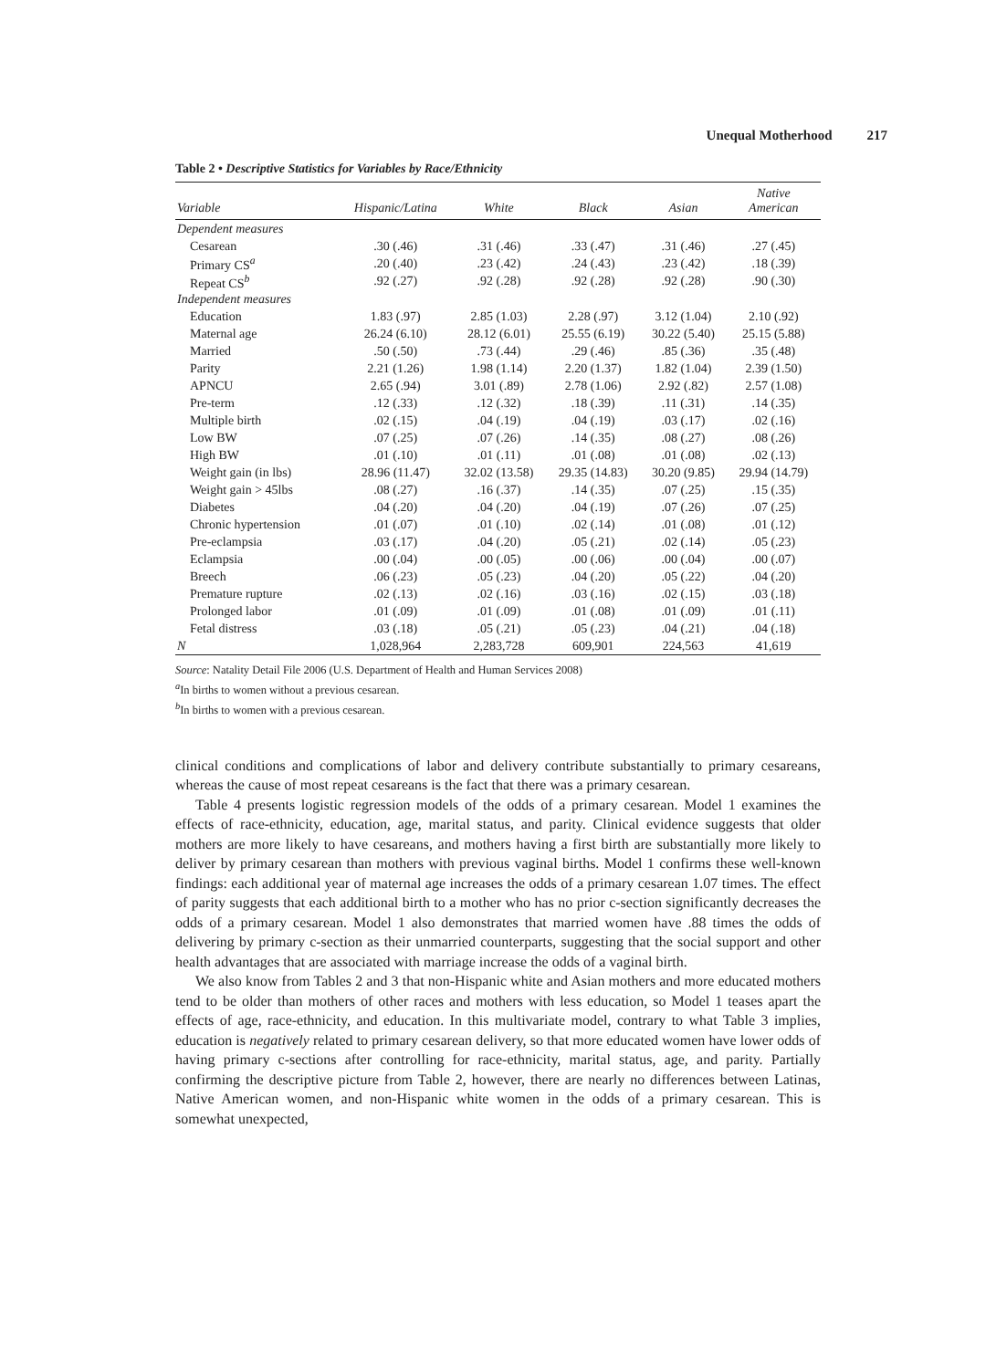Unequal Motherhood 217
Table 2 • Descriptive Statistics for Variables by Race/Ethnicity
| Variable | Hispanic/Latina | White | Black | Asian | Native American |
| --- | --- | --- | --- | --- | --- |
| Dependent measures | | | | | |
| Cesarean | .30 (.46) | .31 (.46) | .33 (.47) | .31 (.46) | .27 (.45) |
| Primary CS<sup>a</sup> | .20 (.40) | .23 (.42) | .24 (.43) | .23 (.42) | .18 (.39) |
| Repeat CS<sup>b</sup> | .92 (.27) | .92 (.28) | .92 (.28) | .92 (.28) | .90 (.30) |
| Independent measures | | | | | |
| Education | 1.83 (.97) | 2.85 (1.03) | 2.28 (.97) | 3.12 (1.04) | 2.10 (.92) |
| Maternal age | 26.24 (6.10) | 28.12 (6.01) | 25.55 (6.19) | 30.22 (5.40) | 25.15 (5.88) |
| Married | .50 (.50) | .73 (.44) | .29 (.46) | .85 (.36) | .35 (.48) |
| Parity | 2.21 (1.26) | 1.98 (1.14) | 2.20 (1.37) | 1.82 (1.04) | 2.39 (1.50) |
| APNCU | 2.65 (.94) | 3.01 (.89) | 2.78 (1.06) | 2.92 (.82) | 2.57 (1.08) |
| Pre-term | .12 (.33) | .12 (.32) | .18 (.39) | .11 (.31) | .14 (.35) |
| Multiple birth | .02 (.15) | .04 (.19) | .04 (.19) | .03 (.17) | .02 (.16) |
| Low BW | .07 (.25) | .07 (.26) | .14 (.35) | .08 (.27) | .08 (.26) |
| High BW | .01 (.10) | .01 (.11) | .01 (.08) | .01 (.08) | .02 (.13) |
| Weight gain (in lbs) | 28.96 (11.47) | 32.02 (13.58) | 29.35 (14.83) | 30.20 (9.85) | 29.94 (14.79) |
| Weight gain > 45lbs | .08 (.27) | .16 (.37) | .14 (.35) | .07 (.25) | .15 (.35) |
| Diabetes | .04 (.20) | .04 (.20) | .04 (.19) | .07 (.26) | .07 (.25) |
| Chronic hypertension | .01 (.07) | .01 (.10) | .02 (.14) | .01 (.08) | .01 (.12) |
| Pre-eclampsia | .03 (.17) | .04 (.20) | .05 (.21) | .02 (.14) | .05 (.23) |
| Eclampsia | .00 (.04) | .00 (.05) | .00 (.06) | .00 (.04) | .00 (.07) |
| Breech | .06 (.23) | .05 (.23) | .04 (.20) | .05 (.22) | .04 (.20) |
| Premature rupture | .02 (.13) | .02 (.16) | .03 (.16) | .02 (.15) | .03 (.18) |
| Prolonged labor | .01 (.09) | .01 (.09) | .01 (.08) | .01 (.09) | .01 (.11) |
| Fetal distress | .03 (.18) | .05 (.21) | .05 (.23) | .04 (.21) | .04 (.18) |
| N | 1,028,964 | 2,283,728 | 609,901 | 224,563 | 41,619 |
Source: Natality Detail File 2006 (U.S. Department of Health and Human Services 2008)
<sup>a</sup> In births to women without a previous cesarean.
<sup>b</sup> In births to women with a previous cesarean.
clinical conditions and complications of labor and delivery contribute substantially to primary cesareans, whereas the cause of most repeat cesareans is the fact that there was a primary cesarean.
Table 4 presents logistic regression models of the odds of a primary cesarean. Model 1 examines the effects of race-ethnicity, education, age, marital status, and parity. Clinical evidence suggests that older mothers are more likely to have cesareans, and mothers having a first birth are substantially more likely to deliver by primary cesarean than mothers with previous vaginal births. Model 1 confirms these well-known findings: each additional year of maternal age increases the odds of a primary cesarean 1.07 times. The effect of parity suggests that each additional birth to a mother who has no prior c-section significantly decreases the odds of a primary cesarean. Model 1 also demonstrates that married women have .88 times the odds of delivering by primary c-section as their unmarried counterparts, suggesting that the social support and other health advantages that are associated with marriage increase the odds of a vaginal birth.
We also know from Tables 2 and 3 that non-Hispanic white and Asian mothers and more educated mothers tend to be older than mothers of other races and mothers with less education, so Model 1 teases apart the effects of age, race-ethnicity, and education. In this multivariate model, contrary to what Table 3 implies, education is negatively related to primary cesarean delivery, so that more educated women have lower odds of having primary c-sections after controlling for race-ethnicity, marital status, age, and parity. Partially confirming the descriptive picture from Table 2, however, there are nearly no differences between Latinas, Native American women, and non-Hispanic white women in the odds of a primary cesarean. This is somewhat unexpected,